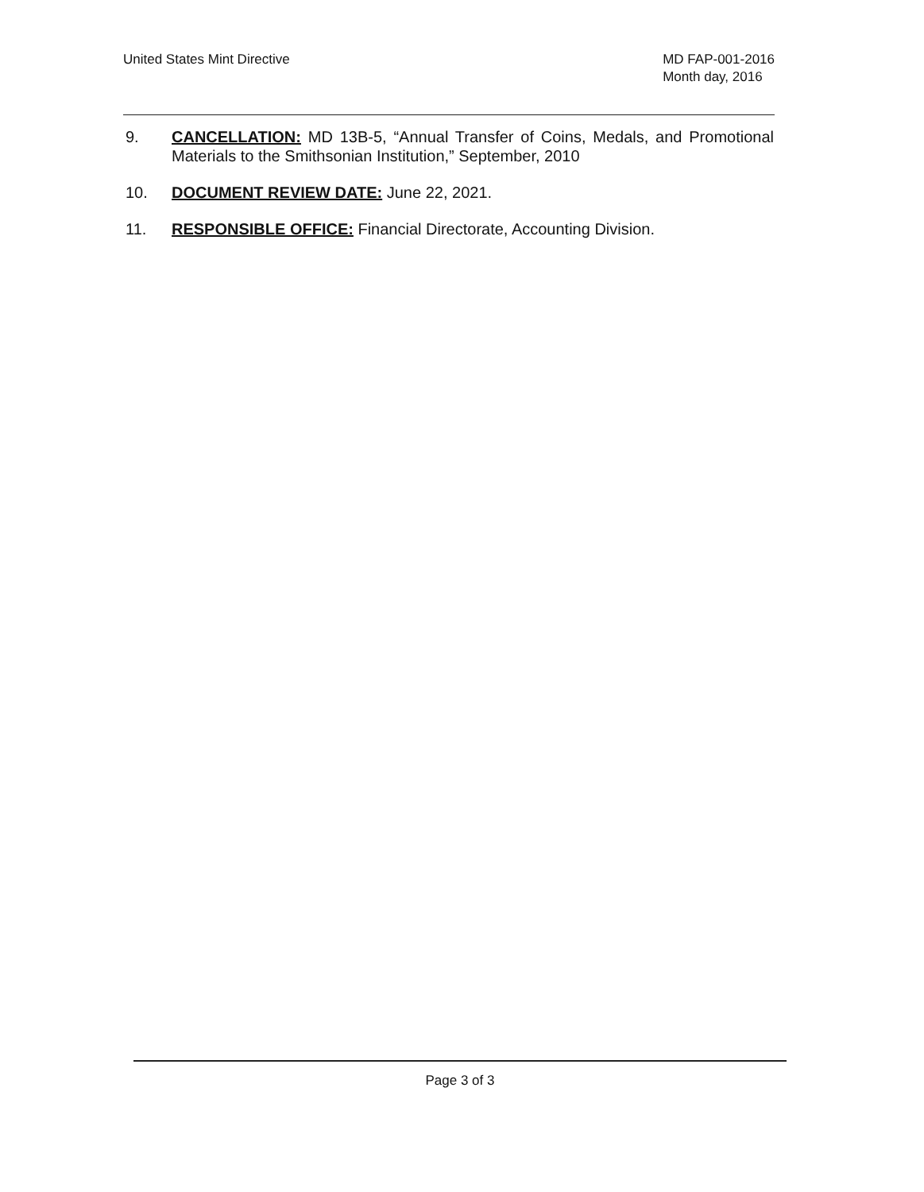United States Mint Directive MD FAP-001-2016
Month day, 2016
9. CANCELLATION: MD 13B-5, “Annual Transfer of Coins, Medals, and Promotional Materials to the Smithsonian Institution,” September, 2010
10. DOCUMENT REVIEW DATE: June 22, 2021.
11. RESPONSIBLE OFFICE: Financial Directorate, Accounting Division.
Page 3 of 3